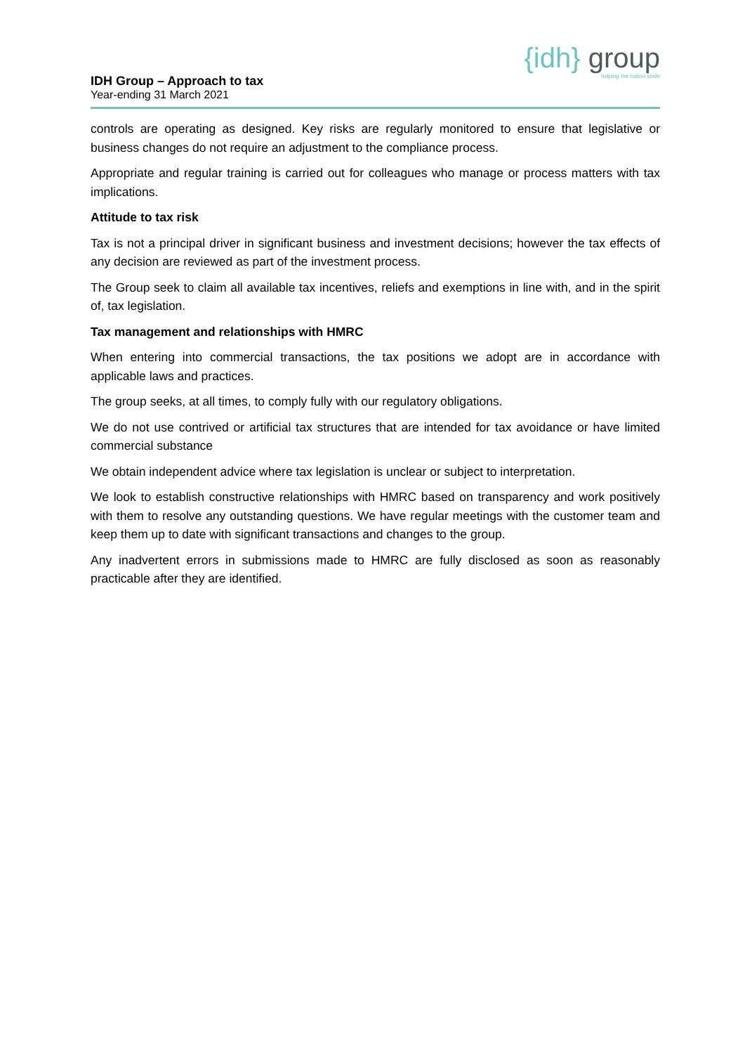IDH Group – Approach to tax
Year-ending 31 March 2021
{idh} group
helping the nation smile
controls are operating as designed. Key risks are regularly monitored to ensure that legislative or business changes do not require an adjustment to the compliance process.
Appropriate and regular training is carried out for colleagues who manage or process matters with tax implications.
Attitude to tax risk
Tax is not a principal driver in significant business and investment decisions; however the tax effects of any decision are reviewed as part of the investment process.
The Group seek to claim all available tax incentives, reliefs and exemptions in line with, and in the spirit of, tax legislation.
Tax management and relationships with HMRC
When entering into commercial transactions, the tax positions we adopt are in accordance with applicable laws and practices.
The group seeks, at all times, to comply fully with our regulatory obligations.
We do not use contrived or artificial tax structures that are intended for tax avoidance or have limited commercial substance
We obtain independent advice where tax legislation is unclear or subject to interpretation.
We look to establish constructive relationships with HMRC based on transparency and work positively with them to resolve any outstanding questions. We have regular meetings with the customer team and keep them up to date with significant transactions and changes to the group.
Any inadvertent errors in submissions made to HMRC are fully disclosed as soon as reasonably practicable after they are identified.